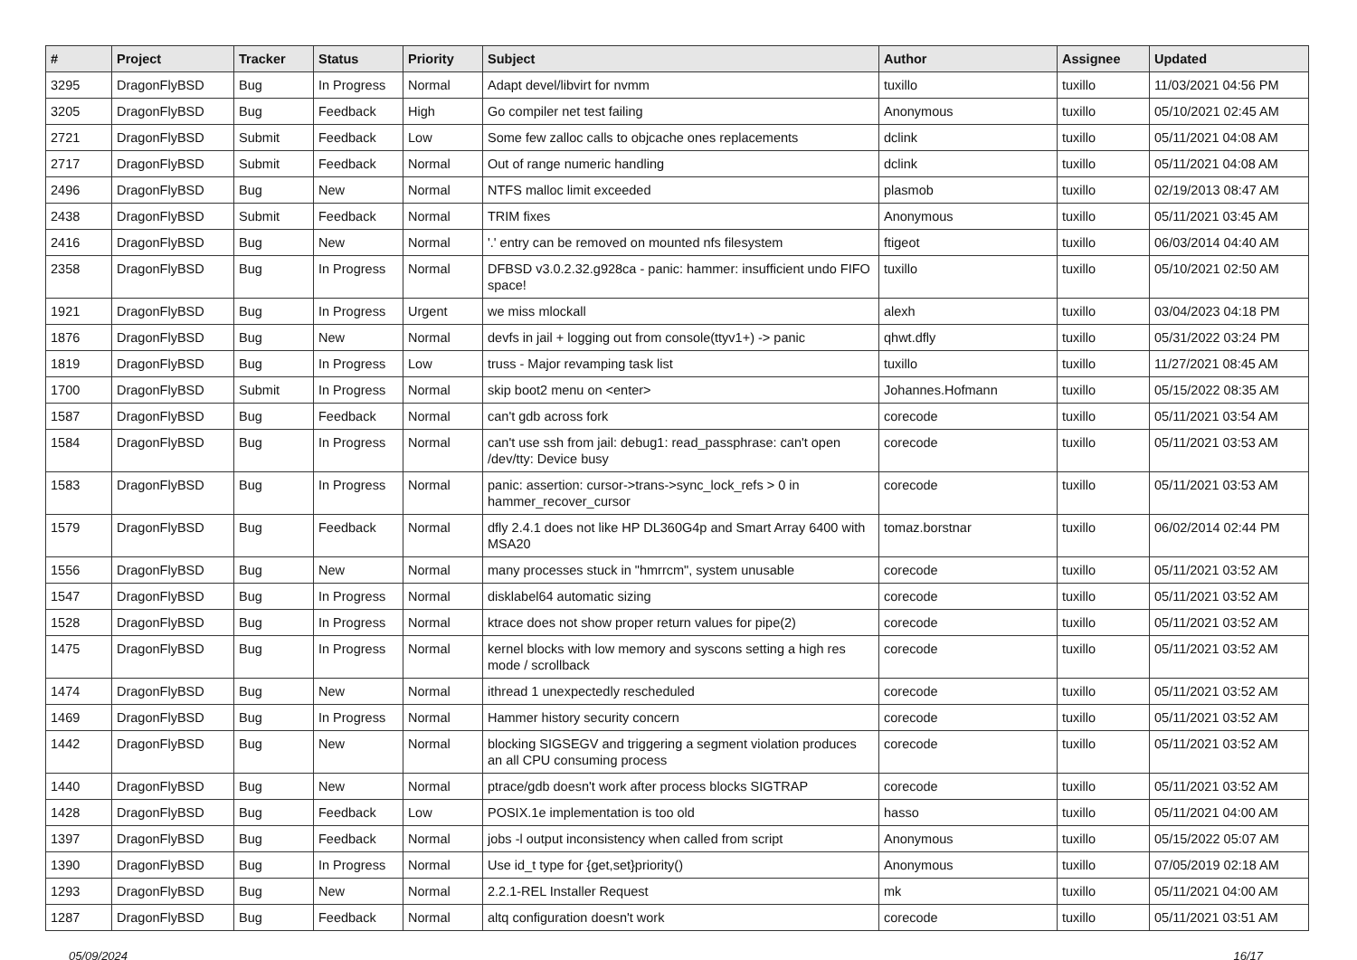| # | Project | Tracker | Status | Priority | Subject | Author | Assignee | Updated |
| --- | --- | --- | --- | --- | --- | --- | --- | --- |
| 3295 | DragonFlyBSD | Bug | In Progress | Normal | Adapt devel/libvirt for nvmm | tuxillo | tuxillo | 11/03/2021 04:56 PM |
| 3205 | DragonFlyBSD | Bug | Feedback | High | Go compiler net test failing | Anonymous | tuxillo | 05/10/2021 02:45 AM |
| 2721 | DragonFlyBSD | Submit | Feedback | Low | Some few zalloc calls to objcache ones replacements | dclink | tuxillo | 05/11/2021 04:08 AM |
| 2717 | DragonFlyBSD | Submit | Feedback | Normal | Out of range numeric handling | dclink | tuxillo | 05/11/2021 04:08 AM |
| 2496 | DragonFlyBSD | Bug | New | Normal | NTFS malloc limit exceeded | plasmob | tuxillo | 02/19/2013 08:47 AM |
| 2438 | DragonFlyBSD | Submit | Feedback | Normal | TRIM fixes | Anonymous | tuxillo | 05/11/2021 03:45 AM |
| 2416 | DragonFlyBSD | Bug | New | Normal | '.' entry can be removed on mounted nfs filesystem | ftigeot | tuxillo | 06/03/2014 04:40 AM |
| 2358 | DragonFlyBSD | Bug | In Progress | Normal | DFBSD v3.0.2.32.g928ca - panic: hammer: insufficient undo FIFO space! | tuxillo | tuxillo | 05/10/2021 02:50 AM |
| 1921 | DragonFlyBSD | Bug | In Progress | Urgent | we miss mlockall | alexh | tuxillo | 03/04/2023 04:18 PM |
| 1876 | DragonFlyBSD | Bug | New | Normal | devfs in jail + logging out from console(ttyv1+) -> panic | qhwt.dfly | tuxillo | 05/31/2022 03:24 PM |
| 1819 | DragonFlyBSD | Bug | In Progress | Low | truss - Major revamping task list | tuxillo | tuxillo | 11/27/2021 08:45 AM |
| 1700 | DragonFlyBSD | Submit | In Progress | Normal | skip boot2 menu on <enter> | Johannes.Hofmann | tuxillo | 05/15/2022 08:35 AM |
| 1587 | DragonFlyBSD | Bug | Feedback | Normal | can't gdb across fork | corecode | tuxillo | 05/11/2021 03:54 AM |
| 1584 | DragonFlyBSD | Bug | In Progress | Normal | can't use ssh from jail: debug1: read_passphrase: can't open /dev/tty: Device busy | corecode | tuxillo | 05/11/2021 03:53 AM |
| 1583 | DragonFlyBSD | Bug | In Progress | Normal | panic: assertion: cursor->trans->sync_lock_refs > 0 in hammer_recover_cursor | corecode | tuxillo | 05/11/2021 03:53 AM |
| 1579 | DragonFlyBSD | Bug | Feedback | Normal | dfly 2.4.1 does not like HP DL360G4p and Smart Array 6400 with MSA20 | tomaz.borstnar | tuxillo | 06/02/2014 02:44 PM |
| 1556 | DragonFlyBSD | Bug | New | Normal | many processes stuck in "hmrrcm", system unusable | corecode | tuxillo | 05/11/2021 03:52 AM |
| 1547 | DragonFlyBSD | Bug | In Progress | Normal | disklabel64 automatic sizing | corecode | tuxillo | 05/11/2021 03:52 AM |
| 1528 | DragonFlyBSD | Bug | In Progress | Normal | ktrace does not show proper return values for pipe(2) | corecode | tuxillo | 05/11/2021 03:52 AM |
| 1475 | DragonFlyBSD | Bug | In Progress | Normal | kernel blocks with low memory and syscons setting a high res mode / scrollback | corecode | tuxillo | 05/11/2021 03:52 AM |
| 1474 | DragonFlyBSD | Bug | New | Normal | ithread 1 unexpectedly rescheduled | corecode | tuxillo | 05/11/2021 03:52 AM |
| 1469 | DragonFlyBSD | Bug | In Progress | Normal | Hammer history security concern | corecode | tuxillo | 05/11/2021 03:52 AM |
| 1442 | DragonFlyBSD | Bug | New | Normal | blocking SIGSEGV and triggering a segment violation produces an all CPU consuming process | corecode | tuxillo | 05/11/2021 03:52 AM |
| 1440 | DragonFlyBSD | Bug | New | Normal | ptrace/gdb doesn't work after process blocks SIGTRAP | corecode | tuxillo | 05/11/2021 03:52 AM |
| 1428 | DragonFlyBSD | Bug | Feedback | Low | POSIX.1e implementation is too old | hasso | tuxillo | 05/11/2021 04:00 AM |
| 1397 | DragonFlyBSD | Bug | Feedback | Normal | jobs -l output inconsistency when called from script | Anonymous | tuxillo | 05/15/2022 05:07 AM |
| 1390 | DragonFlyBSD | Bug | In Progress | Normal | Use id_t type for {get,set}priority() | Anonymous | tuxillo | 07/05/2019 02:18 AM |
| 1293 | DragonFlyBSD | Bug | New | Normal | 2.2.1-REL Installer Request | mk | tuxillo | 05/11/2021 04:00 AM |
| 1287 | DragonFlyBSD | Bug | Feedback | Normal | altq configuration doesn't work | corecode | tuxillo | 05/11/2021 03:51 AM |
05/09/2024 16/17